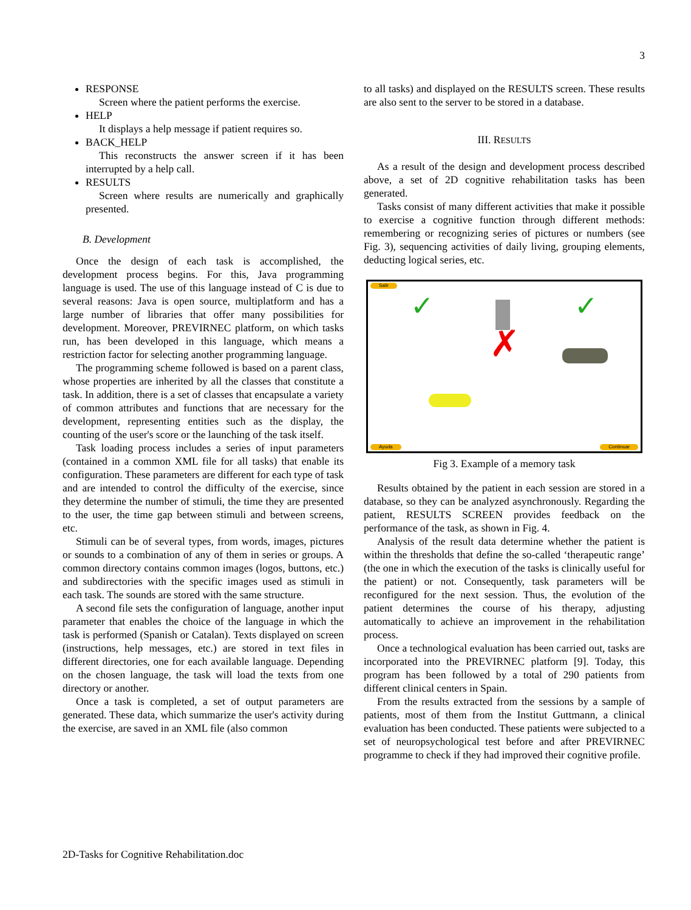3
RESPONSE
Screen where the patient performs the exercise.
HELP
It displays a help message if patient requires so.
BACK_HELP
This reconstructs the answer screen if it has been interrupted by a help call.
RESULTS
Screen where results are numerically and graphically presented.
B. Development
Once the design of each task is accomplished, the development process begins. For this, Java programming language is used. The use of this language instead of C is due to several reasons: Java is open source, multiplatform and has a large number of libraries that offer many possibilities for development. Moreover, PREVIRNEC platform, on which tasks run, has been developed in this language, which means a restriction factor for selecting another programming language.
The programming scheme followed is based on a parent class, whose properties are inherited by all the classes that constitute a task. In addition, there is a set of classes that encapsulate a variety of common attributes and functions that are necessary for the development, representing entities such as the display, the counting of the user's score or the launching of the task itself.
Task loading process includes a series of input parameters (contained in a common XML file for all tasks) that enable its configuration. These parameters are different for each type of task and are intended to control the difficulty of the exercise, since they determine the number of stimuli, the time they are presented to the user, the time gap between stimuli and between screens, etc.
Stimuli can be of several types, from words, images, pictures or sounds to a combination of any of them in series or groups. A common directory contains common images (logos, buttons, etc.) and subdirectories with the specific images used as stimuli in each task. The sounds are stored with the same structure.
A second file sets the configuration of language, another input parameter that enables the choice of the language in which the task is performed (Spanish or Catalan). Texts displayed on screen (instructions, help messages, etc.) are stored in text files in different directories, one for each available language. Depending on the chosen language, the task will load the texts from one directory or another.
Once a task is completed, a set of output parameters are generated. These data, which summarize the user's activity during the exercise, are saved in an XML file (also common
to all tasks) and displayed on the RESULTS screen. These results are also sent to the server to be stored in a database.
III. RESULTS
As a result of the design and development process described above, a set of 2D cognitive rehabilitation tasks has been generated.
Tasks consist of many different activities that make it possible to exercise a cognitive function through different methods: remembering or recognizing series of pictures or numbers (see Fig. 3), sequencing activities of daily living, grouping elements, deducting logical series, etc.
Salir
✓ ✓
✗
Ayuda Continuar
Fig 3. Example of a memory task
Results obtained by the patient in each session are stored in a database, so they can be analyzed asynchronously. Regarding the patient, RESULTS SCREEN provides feedback on the performance of the task, as shown in Fig. 4.
Analysis of the result data determine whether the patient is within the thresholds that define the so-called ‘therapeutic range’ (the one in which the execution of the tasks is clinically useful for the patient) or not. Consequently, task parameters will be reconfigured for the next session. Thus, the evolution of the patient determines the course of his therapy, adjusting automatically to achieve an improvement in the rehabilitation process.
Once a technological evaluation has been carried out, tasks are incorporated into the PREVIRNEC platform [9]. Today, this program has been followed by a total of 290 patients from different clinical centers in Spain.
From the results extracted from the sessions by a sample of patients, most of them from the Institut Guttmann, a clinical evaluation has been conducted. These patients were subjected to a set of neuropsychological test before and after PREVIRNEC programme to check if they had improved their cognitive profile.
2D-Tasks for Cognitive Rehabilitation.doc